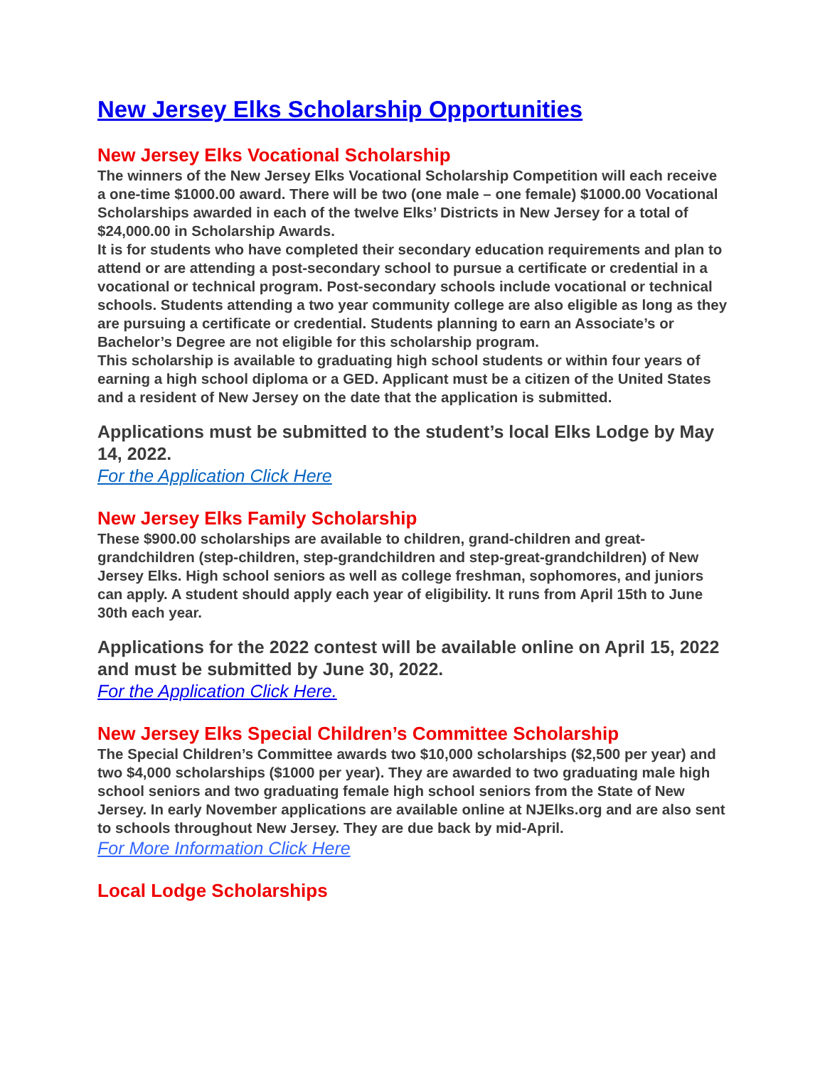New Jersey Elks Scholarship Opportunities
New Jersey Elks Vocational Scholarship
The winners of the New Jersey Elks Vocational Scholarship Competition will each receive a one-time $1000.00 award. There will be two (one male – one female) $1000.00 Vocational Scholarships awarded in each of the twelve Elks’ Districts in New Jersey for a total of $24,000.00 in Scholarship Awards.
It is for students who have completed their secondary education requirements and plan to attend or are attending a post-secondary school to pursue a certificate or credential in a vocational or technical program. Post-secondary schools include vocational or technical schools. Students attending a two year community college are also eligible as long as they are pursuing a certificate or credential. Students planning to earn an Associate’s or Bachelor’s Degree are not eligible for this scholarship program.
This scholarship is available to graduating high school students or within four years of earning a high school diploma or a GED. Applicant must be a citizen of the United States and a resident of New Jersey on the date that the application is submitted.
Applications must be submitted to the student’s local Elks Lodge by May 14, 2022.
For the Application Click Here
New Jersey Elks Family Scholarship
These $900.00 scholarships are available to children, grand-children and great-grandchildren (step-children, step-grandchildren and step-great-grandchildren) of New Jersey Elks. High school seniors as well as college freshman, sophomores, and juniors can apply. A student should apply each year of eligibility. It runs from April 15th to June 30th each year.
Applications for the 2022 contest will be available online on April 15, 2022 and must be submitted by June 30, 2022.
For the Application Click Here.
New Jersey Elks Special Children’s Committee Scholarship
The Special Children’s Committee awards two $10,000 scholarships ($2,500 per year) and two $4,000 scholarships ($1000 per year). They are awarded to two graduating male high school seniors and two graduating female high school seniors from the State of New Jersey. In early November applications are available online at NJElks.org and are also sent to schools throughout New Jersey. They are due back by mid-April.
For More Information Click Here
Local Lodge Scholarships